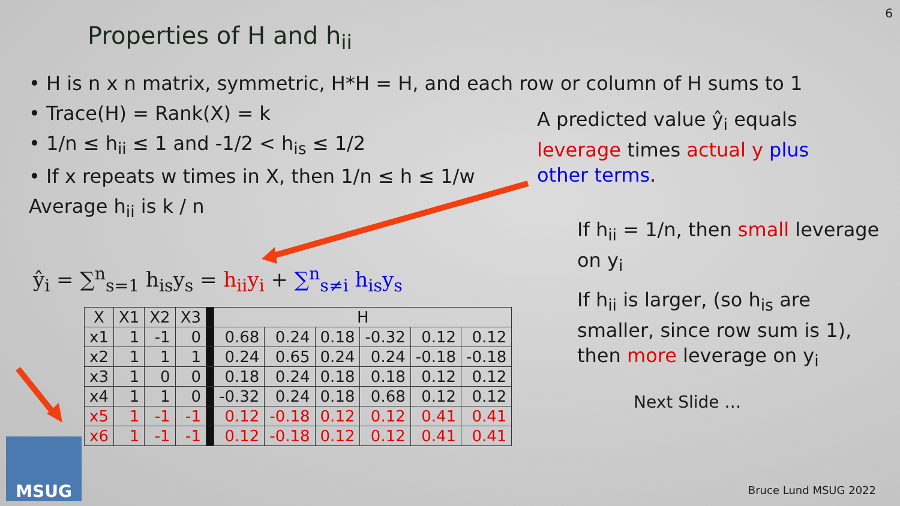6
Properties of H and h<sub>ii</sub>
• H is n x n matrix, symmetric, H*H = H, and each row or column of H sums to 1
• Trace(H) = Rank(X) = k
• 1/n ≤ h<sub>ii</sub> ≤ 1 and -1/2 < h<sub>is</sub> ≤ 1/2
• If x repeats w times in X, then 1/n ≤ h ≤ 1/w
Average h<sub>ii</sub> is k / n
A predicted value ŷ<sub>i</sub> equals leverage times actual y plus other terms.
If h<sub>ii</sub> = 1/n, then small leverage on y<sub>i</sub>
If h<sub>ii</sub> is larger, (so h<sub>is</sub> are smaller, since row sum is 1), then more leverage on y<sub>i</sub>
ŷ<sub>i</sub> = ∑<sup>n</sup><sub>s=1</sub> h<sub>is</sub>y<sub>s</sub> = h<sub>ii</sub>y<sub>i</sub> + ∑<sup>n</sup><sub>s≠i</sub> h<sub>is</sub>y<sub>s</sub>
| X | X1 | X2 | X3 | | H | | | | | |
| x1 | 1 | -1 | 0 | | 0.68 | 0.24 | 0.18 | -0.32 | 0.12 | 0.12 |
| x2 | 1 | 1 | 1 | | 0.24 | 0.65 | 0.24 | 0.24 | -0.18 | -0.18 |
| x3 | 1 | 0 | 0 | | 0.18 | 0.24 | 0.18 | 0.18 | 0.12 | 0.12 |
| x4 | 1 | 1 | 0 | | -0.32 | 0.24 | 0.18 | 0.68 | 0.12 | 0.12 |
| x5 | 1 | -1 | -1 | | 0.12 | -0.18 | 0.12 | 0.12 | 0.41 | 0.41 |
| x6 | 1 | -1 | -1 | | 0.12 | -0.18 | 0.12 | 0.12 | 0.41 | 0.41 |
Next Slide …
MSUG
Bruce Lund MSUG 2022